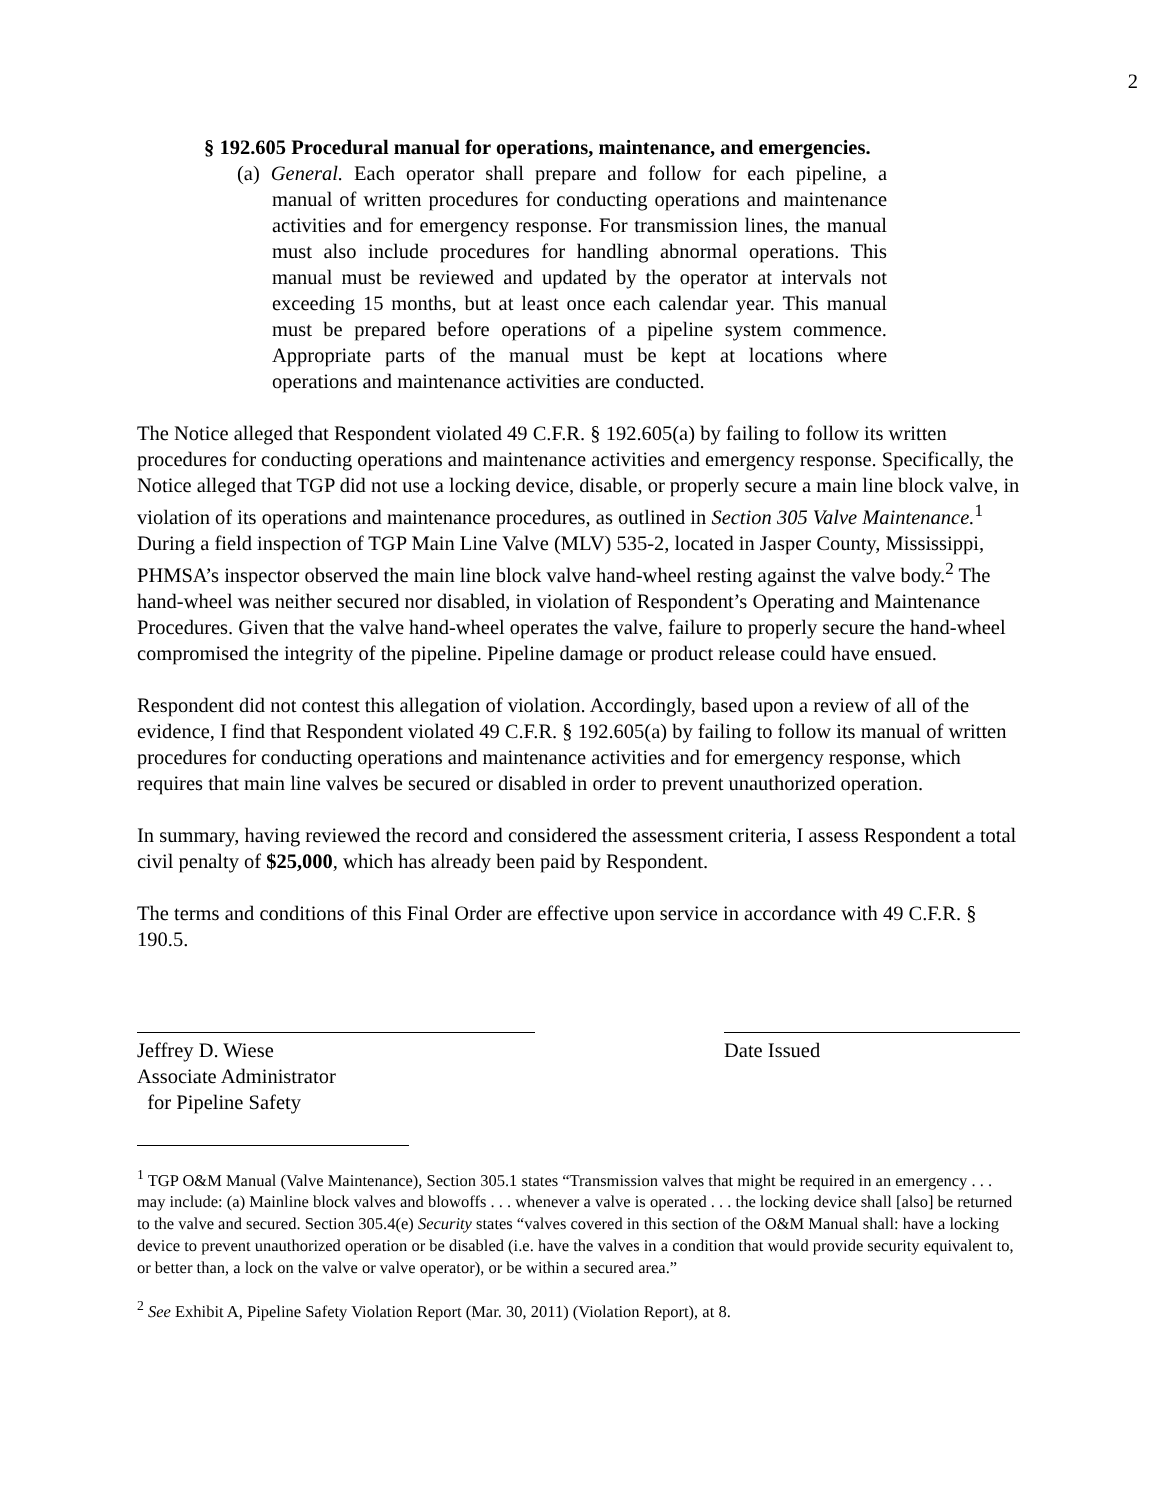2
§ 192.605 Procedural manual for operations, maintenance, and emergencies.
(a) General. Each operator shall prepare and follow for each pipeline, a manual of written procedures for conducting operations and maintenance activities and for emergency response. For transmission lines, the manual must also include procedures for handling abnormal operations. This manual must be reviewed and updated by the operator at intervals not exceeding 15 months, but at least once each calendar year. This manual must be prepared before operations of a pipeline system commence. Appropriate parts of the manual must be kept at locations where operations and maintenance activities are conducted.
The Notice alleged that Respondent violated 49 C.F.R. § 192.605(a) by failing to follow its written procedures for conducting operations and maintenance activities and emergency response. Specifically, the Notice alleged that TGP did not use a locking device, disable, or properly secure a main line block valve, in violation of its operations and maintenance procedures, as outlined in Section 305 Valve Maintenance.<sup>1</sup> During a field inspection of TGP Main Line Valve (MLV) 535-2, located in Jasper County, Mississippi, PHMSA’s inspector observed the main line block valve hand-wheel resting against the valve body.<sup>2</sup> The hand-wheel was neither secured nor disabled, in violation of Respondent’s Operating and Maintenance Procedures. Given that the valve hand-wheel operates the valve, failure to properly secure the hand-wheel compromised the integrity of the pipeline. Pipeline damage or product release could have ensued.
Respondent did not contest this allegation of violation. Accordingly, based upon a review of all of the evidence, I find that Respondent violated 49 C.F.R. § 192.605(a) by failing to follow its manual of written procedures for conducting operations and maintenance activities and for emergency response, which requires that main line valves be secured or disabled in order to prevent unauthorized operation.
In summary, having reviewed the record and considered the assessment criteria, I assess Respondent a total civil penalty of $25,000, which has already been paid by Respondent.
The terms and conditions of this Final Order are effective upon service in accordance with 49 C.F.R. § 190.5.
Jeffrey D. Wiese
Associate Administrator
for Pipeline Safety
Date Issued
<sup>1</sup> TGP O&M Manual (Valve Maintenance), Section 305.1 states “Transmission valves that might be required in an emergency . . . may include: (a) Mainline block valves and blowoffs . . . whenever a valve is operated . . . the locking device shall [also] be returned to the valve and secured. Section 305.4(e) Security states “valves covered in this section of the O&M Manual shall: have a locking device to prevent unauthorized operation or be disabled (i.e. have the valves in a condition that would provide security equivalent to, or better than, a lock on the valve or valve operator), or be within a secured area.”
<sup>2</sup> See Exhibit A, Pipeline Safety Violation Report (Mar. 30, 2011) (Violation Report), at 8.